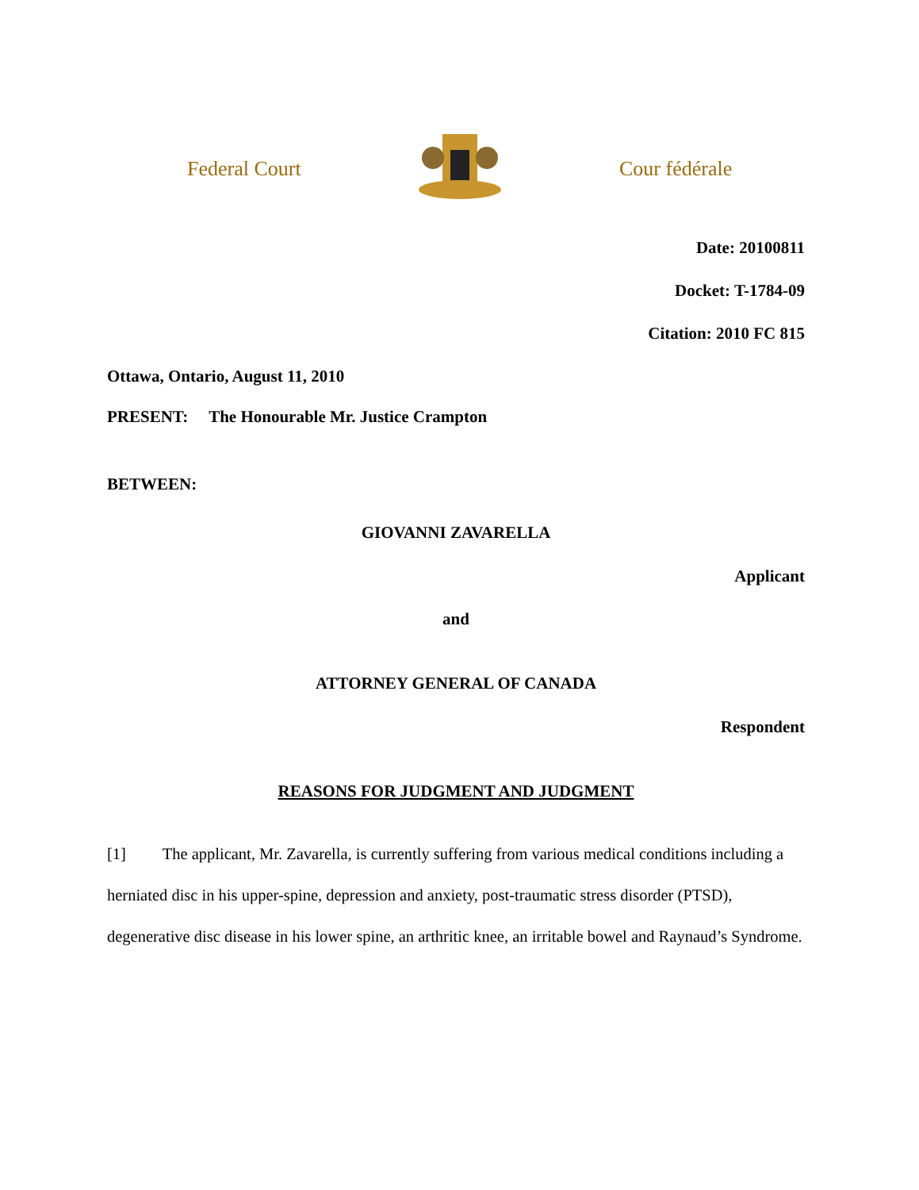Federal Court Cour fédérale
Date: 20100811
Docket: T-1784-09
Citation: 2010 FC 815
Ottawa, Ontario, August 11, 2010
PRESENT: The Honourable Mr. Justice Crampton
BETWEEN:
GIOVANNI ZAVARELLA
Applicant
and
ATTORNEY GENERAL OF CANADA
Respondent
REASONS FOR JUDGMENT AND JUDGMENT
[1] The applicant, Mr. Zavarella, is currently suffering from various medical conditions including a herniated disc in his upper-spine, depression and anxiety, post-traumatic stress disorder (PTSD), degenerative disc disease in his lower spine, an arthritic knee, an irritable bowel and Raynaud’s Syndrome.